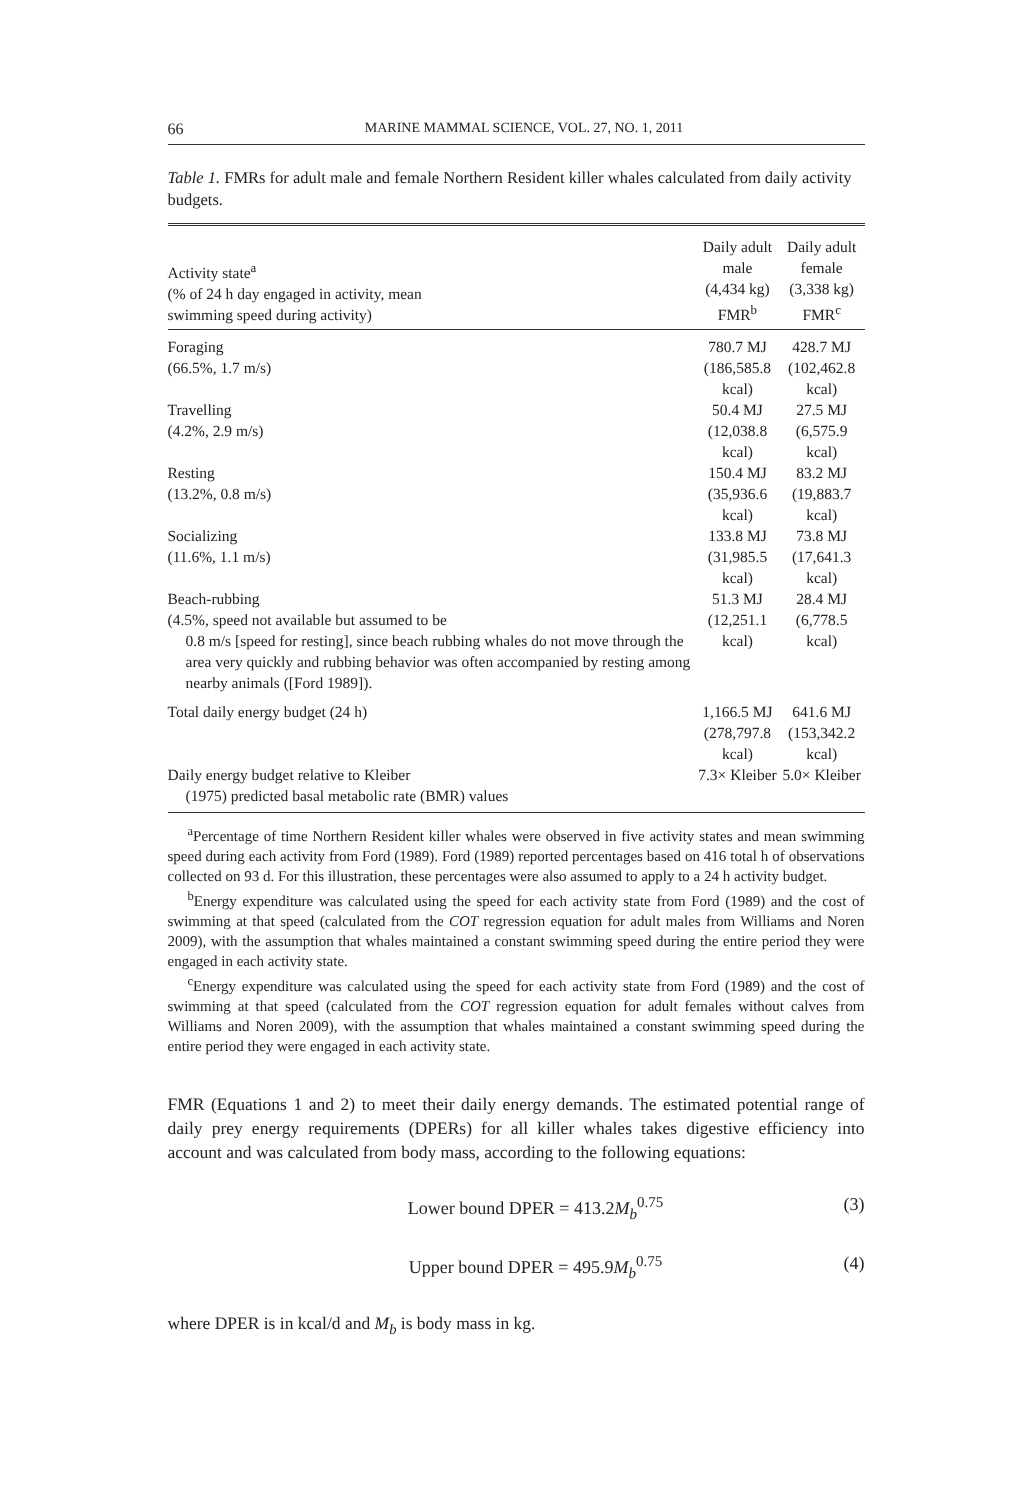66 MARINE MAMMAL SCIENCE, VOL. 27, NO. 1, 2011
Table 1. FMRs for adult male and female Northern Resident killer whales calculated from daily activity budgets.
| Activity state<sup>a</sup> (% of 24 h day engaged in activity, mean swimming speed during activity) | Daily adult male (4,434 kg) FMR<sup>b</sup> | Daily adult female (3,338 kg) FMR<sup>c</sup> |
| --- | --- | --- |
| Foraging (66.5%, 1.7 m/s) | 780.7 MJ (186,585.8 kcal) | 428.7 MJ (102,462.8 kcal) |
| Travelling (4.2%, 2.9 m/s) | 50.4 MJ (12,038.8 kcal) | 27.5 MJ (6,575.9 kcal) |
| Resting (13.2%, 0.8 m/s) | 150.4 MJ (35,936.6 kcal) | 83.2 MJ (19,883.7 kcal) |
| Socializing (11.6%, 1.1 m/s) | 133.8 MJ (31,985.5 kcal) | 73.8 MJ (17,641.3 kcal) |
| Beach-rubbing (4.5%, speed not available but assumed to be 0.8 m/s [speed for resting], since beach rubbing whales do not move through the area very quickly and rubbing behavior was often accompanied by resting among nearby animals ([Ford 1989]). | 51.3 MJ (12,251.1 kcal) | 28.4 MJ (6,778.5 kcal) |
| Total daily energy budget (24 h) | 1,166.5 MJ (278,797.8 kcal) | 641.6 MJ (153,342.2 kcal) |
| Daily energy budget relative to Kleiber (1975) predicted basal metabolic rate (BMR) values | 7.3× Kleiber | 5.0× Kleiber |
<sup>a</sup> Percentage of time Northern Resident killer whales were observed in five activity states and mean swimming speed during each activity from Ford (1989). Ford (1989) reported percentages based on 416 total h of observations collected on 93 d. For this illustration, these percentages were also assumed to apply to a 24 h activity budget.
<sup>b</sup> Energy expenditure was calculated using the speed for each activity state from Ford (1989) and the cost of swimming at that speed (calculated from the COT regression equation for adult males from Williams and Noren 2009), with the assumption that whales maintained a constant swimming speed during the entire period they were engaged in each activity state.
<sup>c</sup> Energy expenditure was calculated using the speed for each activity state from Ford (1989) and the cost of swimming at that speed (calculated from the COT regression equation for adult females without calves from Williams and Noren 2009), with the assumption that whales maintained a constant swimming speed during the entire period they were engaged in each activity state.
FMR (Equations 1 and 2) to meet their daily energy demands. The estimated potential range of daily prey energy requirements (DPERs) for all killer whales takes digestive efficiency into account and was calculated from body mass, according to the following equations:
Lower bound DPER = 413.2M<sub>b</sub><sup>0.75</sup> (3)
Upper bound DPER = 495.9M<sub>b</sub><sup>0.75</sup> (4)
where DPER is in kcal/d and M<sub>b</sub> is body mass in kg.